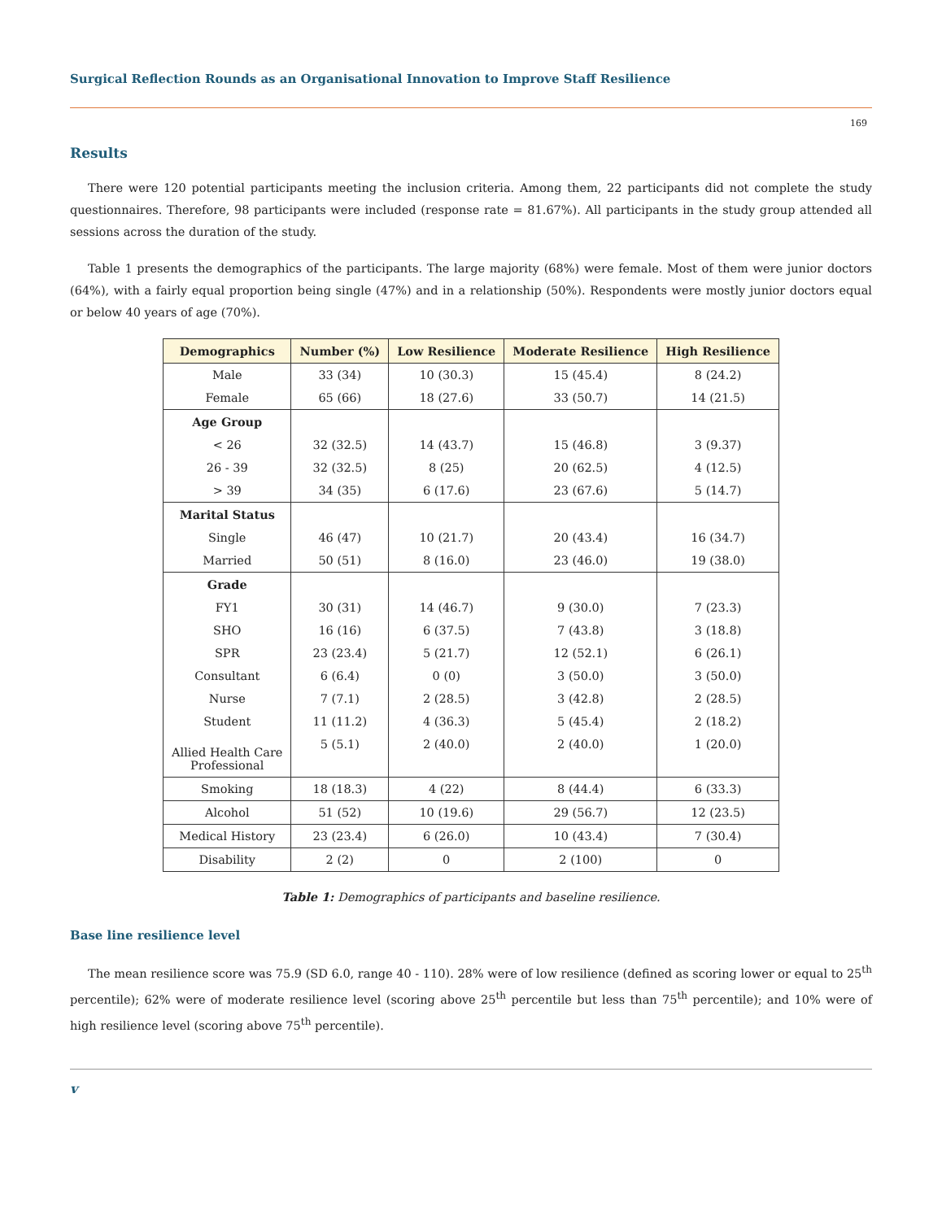Surgical Reflection Rounds as an Organisational Innovation to Improve Staff Resilience
169
Results
There were 120 potential participants meeting the inclusion criteria. Among them, 22 participants did not complete the study questionnaires. Therefore, 98 participants were included (response rate = 81.67%). All participants in the study group attended all sessions across the duration of the study.
Table 1 presents the demographics of the participants. The large majority (68%) were female. Most of them were junior doctors (64%), with a fairly equal proportion being single (47%) and in a relationship (50%). Respondents were mostly junior doctors equal or below 40 years of age (70%).
| Demographics | Number (%) | Low Resilience | Moderate Resilience | High Resilience |
| --- | --- | --- | --- | --- |
| Male | 33 (34) | 10 (30.3) | 15 (45.4) | 8 (24.2) |
| Female | 65 (66) | 18 (27.6) | 33 (50.7) | 14 (21.5) |
| Age Group | | | | |
| < 26 | 32 (32.5) | 14 (43.7) | 15 (46.8) | 3 (9.37) |
| 26 - 39 | 32 (32.5) | 8 (25) | 20 (62.5) | 4 (12.5) |
| > 39 | 34 (35) | 6 (17.6) | 23 (67.6) | 5 (14.7) |
| Marital Status | | | | |
| Single | 46 (47) | 10 (21.7) | 20 (43.4) | 16 (34.7) |
| Married | 50 (51) | 8 (16.0) | 23 (46.0) | 19 (38.0) |
| Grade | | | | |
| FY1 | 30 (31) | 14 (46.7) | 9 (30.0) | 7 (23.3) |
| SHO | 16 (16) | 6 (37.5) | 7 (43.8) | 3 (18.8) |
| SPR | 23 (23.4) | 5 (21.7) | 12 (52.1) | 6 (26.1) |
| Consultant | 6 (6.4) | 0 (0) | 3 (50.0) | 3 (50.0) |
| Nurse | 7 (7.1) | 2 (28.5) | 3 (42.8) | 2 (28.5) |
| Student | 11 (11.2) | 4 (36.3) | 5 (45.4) | 2 (18.2) |
| Allied Health Care Professional | 5 (5.1) | 2 (40.0) | 2 (40.0) | 1 (20.0) |
| Smoking | 18 (18.3) | 4 (22) | 8 (44.4) | 6 (33.3) |
| Alcohol | 51 (52) | 10 (19.6) | 29 (56.7) | 12 (23.5) |
| Medical History | 23 (23.4) | 6 (26.0) | 10 (43.4) | 7 (30.4) |
| Disability | 2 (2) | 0 | 2 (100) | 0 |
Table 1: Demographics of participants and baseline resilience.
Base line resilience level
The mean resilience score was 75.9 (SD 6.0, range 40 - 110). 28% were of low resilience (defined as scoring lower or equal to 25<sup>th</sup> percentile); 62% were of moderate resilience level (scoring above 25<sup>th</sup> percentile but less than 75<sup>th</sup> percentile); and 10% were of high resilience level (scoring above 75<sup>th</sup> percentile).
v